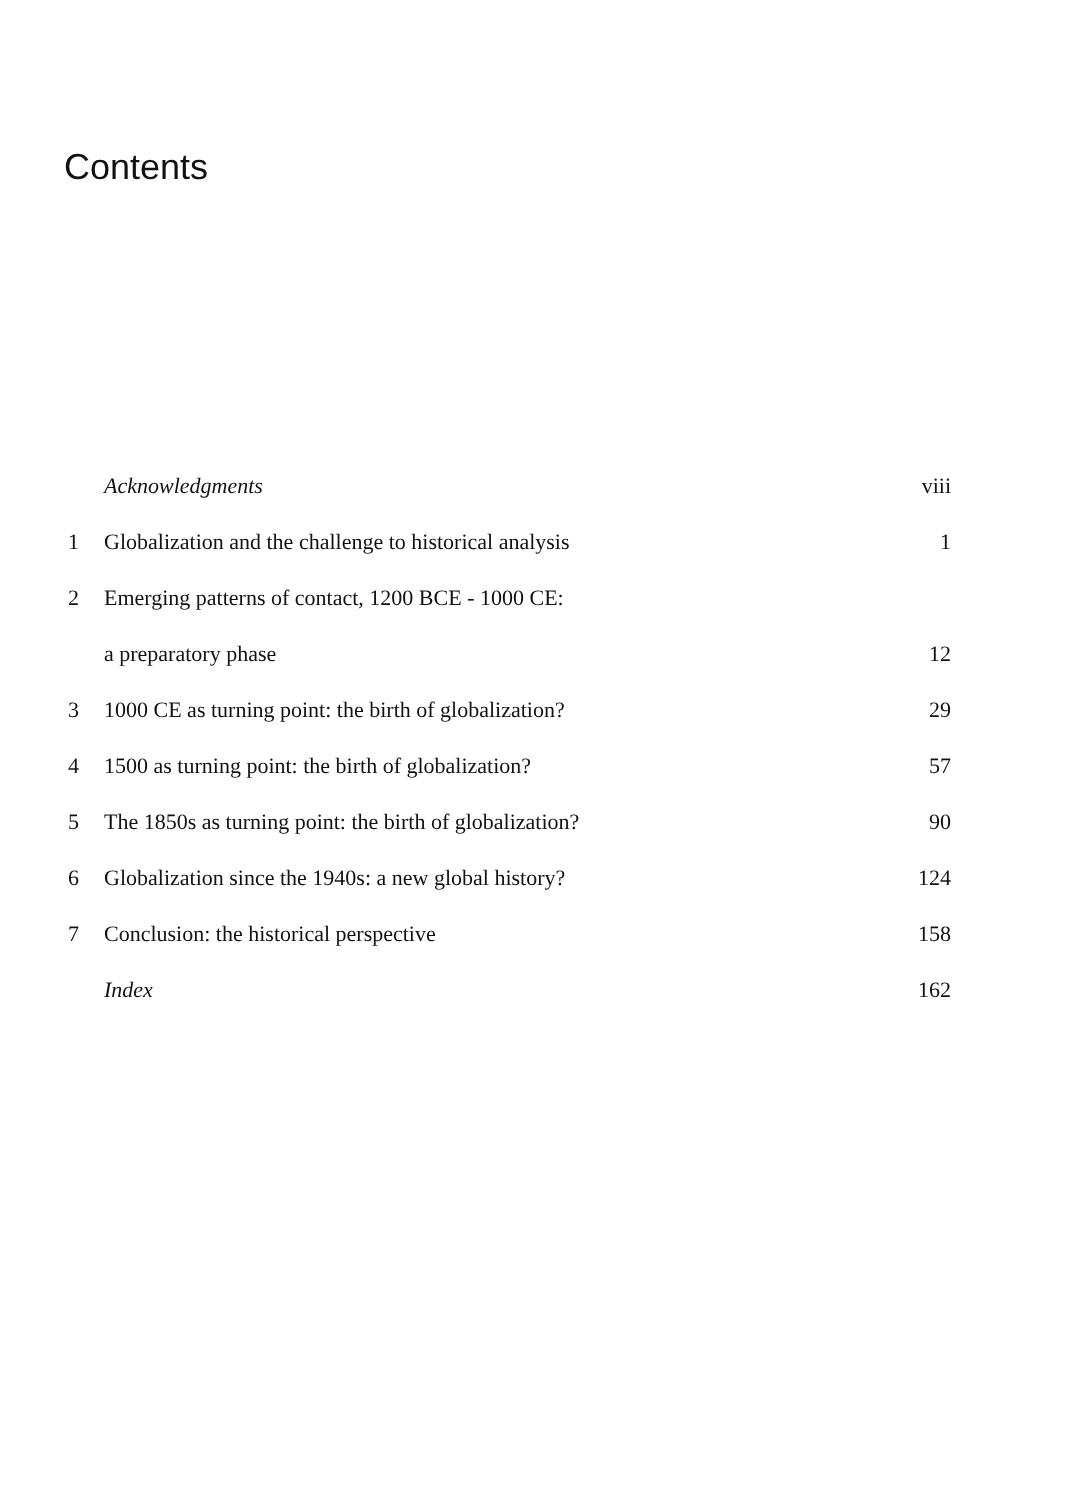Contents
Acknowledgments viii
1 Globalization and the challenge to historical analysis 1
2 Emerging patterns of contact, 1200 BCE - 1000 CE:
a preparatory phase 12
3 1000 CE as turning point: the birth of globalization? 29
4 1500 as turning point: the birth of globalization? 57
5 The 1850s as turning point: the birth of globalization? 90
6 Globalization since the 1940s: a new global history? 124
7 Conclusion: the historical perspective 158
Index 162